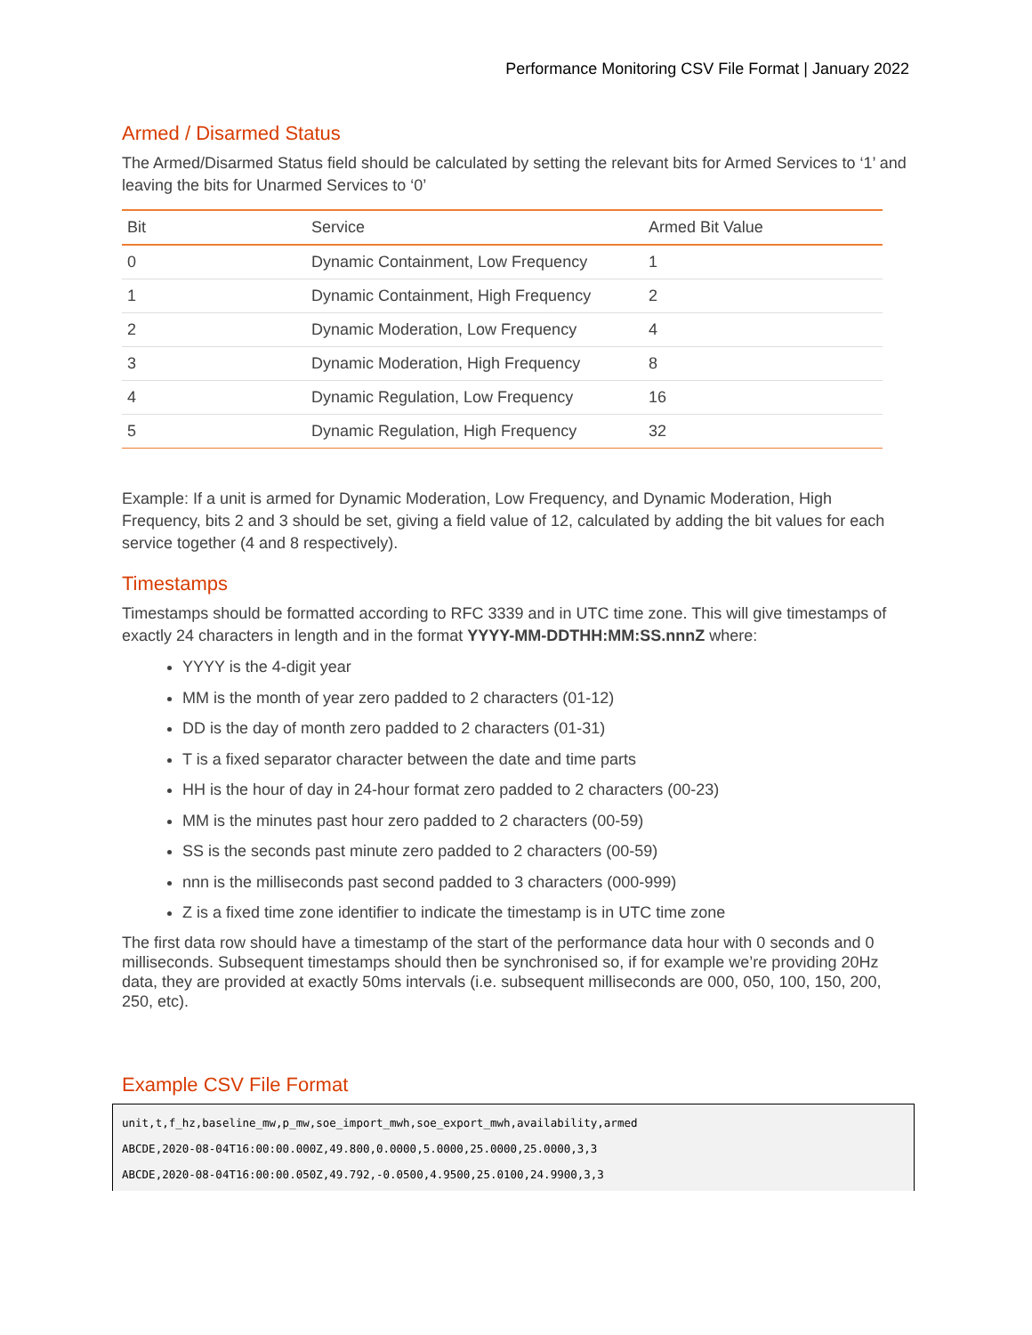Performance Monitoring CSV File Format | January 2022
Armed / Disarmed Status
The Armed/Disarmed Status field should be calculated by setting the relevant bits for Armed Services to ‘1’ and leaving the bits for Unarmed Services to ‘0’
| Bit | Service | Armed Bit Value |
| --- | --- | --- |
| 0 | Dynamic Containment, Low Frequency | 1 |
| 1 | Dynamic Containment, High Frequency | 2 |
| 2 | Dynamic Moderation, Low Frequency | 4 |
| 3 | Dynamic Moderation, High Frequency | 8 |
| 4 | Dynamic Regulation, Low Frequency | 16 |
| 5 | Dynamic Regulation, High Frequency | 32 |
Example: If a unit is armed for Dynamic Moderation, Low Frequency, and Dynamic Moderation, High Frequency, bits 2 and 3 should be set, giving a field value of 12, calculated by adding the bit values for each service together (4 and 8 respectively).
Timestamps
Timestamps should be formatted according to RFC 3339 and in UTC time zone. This will give timestamps of exactly 24 characters in length and in the format YYYY-MM-DDTHH:MM:SS.nnnZ where:
YYYY is the 4-digit year
MM is the month of year zero padded to 2 characters (01-12)
DD is the day of month zero padded to 2 characters (01-31)
T is a fixed separator character between the date and time parts
HH is the hour of day in 24-hour format zero padded to 2 characters (00-23)
MM is the minutes past hour zero padded to 2 characters (00-59)
SS is the seconds past minute zero padded to 2 characters (00-59)
nnn is the milliseconds past second padded to 3 characters (000-999)
Z is a fixed time zone identifier to indicate the timestamp is in UTC time zone
The first data row should have a timestamp of the start of the performance data hour with 0 seconds and 0 milliseconds. Subsequent timestamps should then be synchronised so, if for example we’re providing 20Hz data, they are provided at exactly 50ms intervals (i.e. subsequent milliseconds are 000, 050, 100, 150, 200, 250, etc).
Example CSV File Format
unit,t,f_hz,baseline_mw,p_mw,soe_import_mwh,soe_export_mwh,availability,armed
ABCDE,2020-08-04T16:00:00.000Z,49.800,0.0000,5.0000,25.0000,25.0000,3,3
ABCDE,2020-08-04T16:00:00.050Z,49.792,-0.0500,4.9500,25.0100,24.9900,3,3